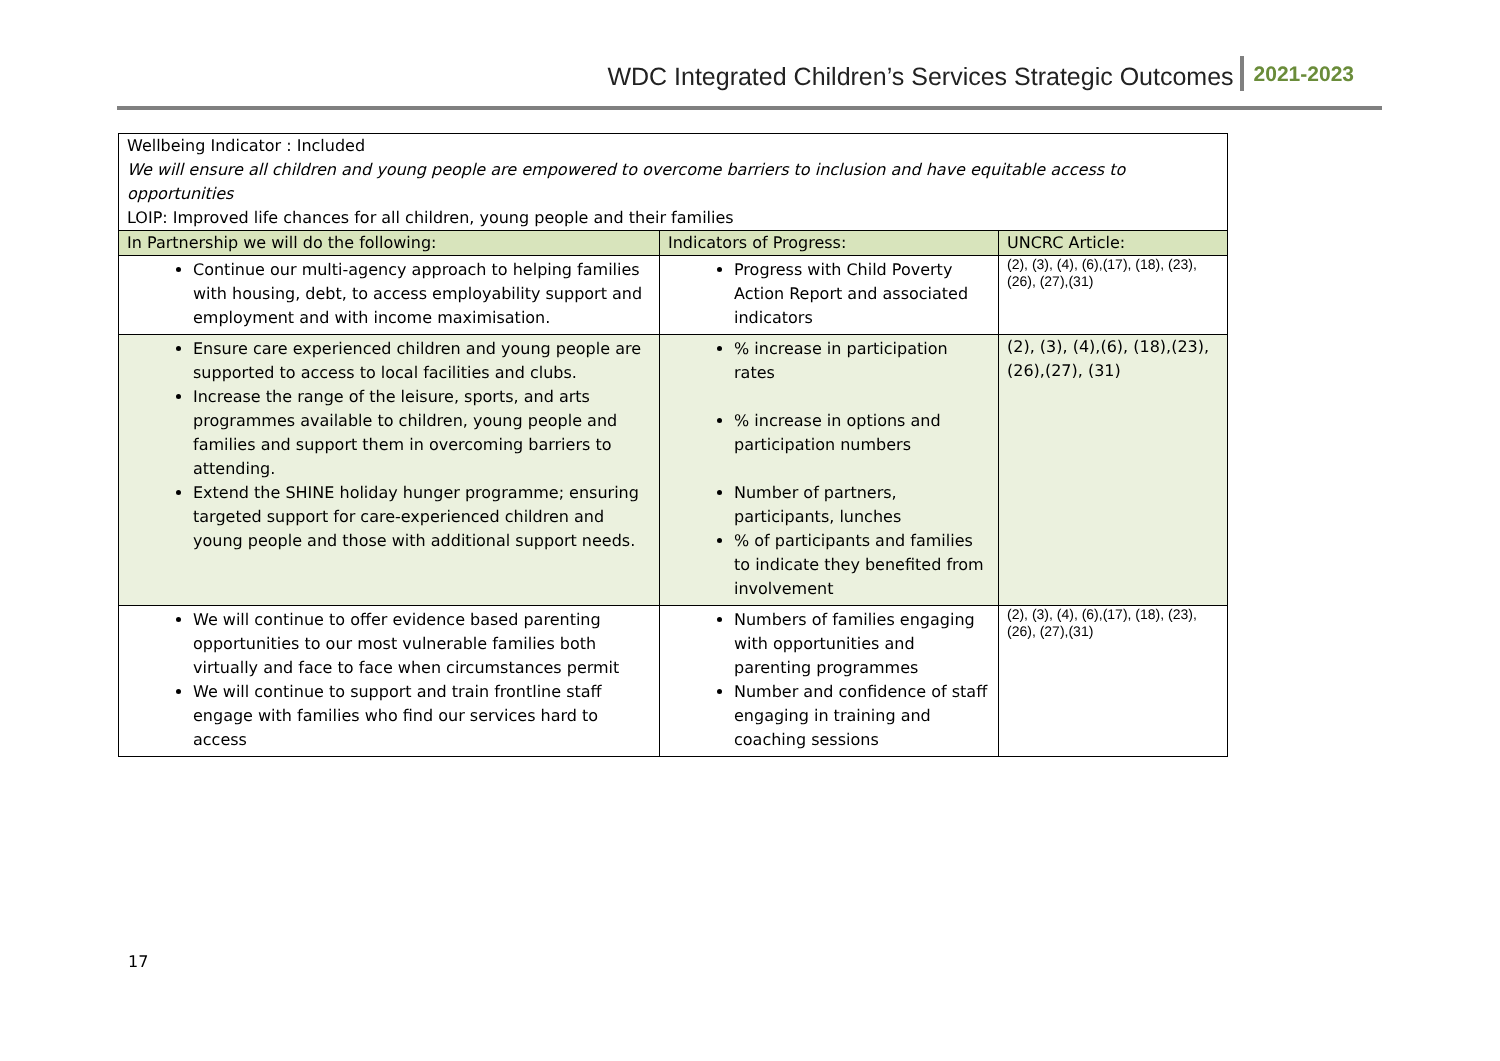WDC Integrated Children’s Services Strategic Outcomes 2021-2023
| Wellbeing Indicator : Included We will ensure all children and young people are empowered to overcome barriers to inclusion and have equitable access to opportunities LOIP: Improved life chances for all children, young people and their families | | |
| In Partnership we will do the following: | Indicators of Progress: | UNCRC Article: |
| Continue our multi-agency approach to helping families with housing, debt, to access employability support and employment and with income maximisation. | Progress with Child Poverty Action Report and associated indicators | (2), (3), (4), (6),(17), (18), (23),(26), (27),(31) |
| Ensure care experienced children and young people are supported to access to local facilities and clubs. Increase the range of the leisure, sports, and arts programmes available to children, young people and families and support them in overcoming barriers to attending. Extend the SHINE holiday hunger programme; ensuring targeted support for care-experienced children and young people and those with additional support needs. | % increase in participation rates % increase in options and participation numbers Number of partners, participants, lunches % of participants and families to indicate they benefited from involvement | (2), (3), (4),(6), (18),(23),(26),(27), (31) |
| We will continue to offer evidence based parenting opportunities to our most vulnerable families both virtually and face to face when circumstances permit We will continue to support and train frontline staff engage with families who find our services hard to access | Numbers of families engaging with opportunities and parenting programmes Number and confidence of staff engaging in training and coaching sessions | (2), (3), (4), (6),(17), (18), (23),(26), (27),(31) |
17